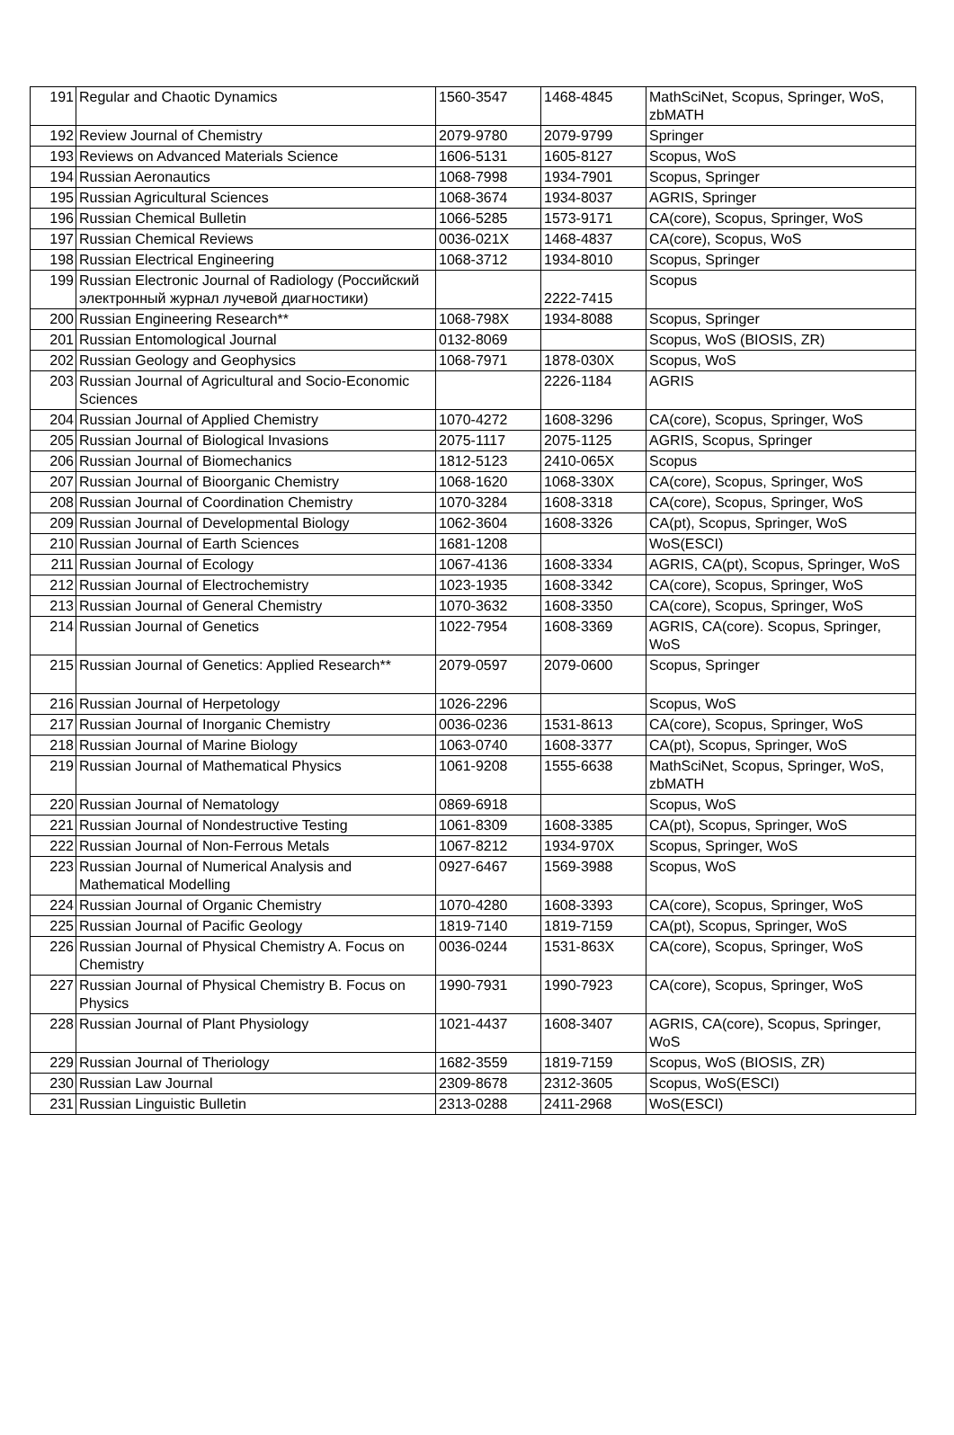| 191 | Regular and Chaotic Dynamics | 1560-3547 | 1468-4845 | MathSciNet, Scopus, Springer, WoS, zbMATH |
| 192 | Review Journal of Chemistry | 2079-9780 | 2079-9799 | Springer |
| 193 | Reviews on Advanced Materials Science | 1606-5131 | 1605-8127 | Scopus, WoS |
| 194 | Russian Aeronautics | 1068-7998 | 1934-7901 | Scopus, Springer |
| 195 | Russian Agricultural Sciences | 1068-3674 | 1934-8037 | AGRIS, Springer |
| 196 | Russian Chemical Bulletin | 1066-5285 | 1573-9171 | CA(core), Scopus, Springer, WoS |
| 197 | Russian Chemical Reviews | 0036-021X | 1468-4837 | CA(core), Scopus, WoS |
| 198 | Russian Electrical Engineering | 1068-3712 | 1934-8010 | Scopus, Springer |
| 199 | Russian Electronic Journal of Radiology (Российский электронный журнал лучевой диагностики) | | 2222-7415 | Scopus |
| 200 | Russian Engineering Research** | 1068-798X | 1934-8088 | Scopus, Springer |
| 201 | Russian Entomological Journal | 0132-8069 | | Scopus, WoS (BIOSIS, ZR) |
| 202 | Russian Geology and Geophysics | 1068-7971 | 1878-030X | Scopus, WoS |
| 203 | Russian Journal of Agricultural and Socio-Economic Sciences | | 2226-1184 | AGRIS |
| 204 | Russian Journal of Applied Chemistry | 1070-4272 | 1608-3296 | CA(core), Scopus, Springer, WoS |
| 205 | Russian Journal of Biological Invasions | 2075-1117 | 2075-1125 | AGRIS, Scopus, Springer |
| 206 | Russian Journal of Biomechanics | 1812-5123 | 2410-065X | Scopus |
| 207 | Russian Journal of Bioorganic Chemistry | 1068-1620 | 1068-330X | CA(core), Scopus, Springer, WoS |
| 208 | Russian Journal of Coordination Chemistry | 1070-3284 | 1608-3318 | CA(core), Scopus, Springer, WoS |
| 209 | Russian Journal of Developmental Biology | 1062-3604 | 1608-3326 | CA(pt), Scopus, Springer, WoS |
| 210 | Russian Journal of Earth Sciences | 1681-1208 | | WoS(ESCI) |
| 211 | Russian Journal of Ecology | 1067-4136 | 1608-3334 | AGRIS, CA(pt), Scopus, Springer, WoS |
| 212 | Russian Journal of Electrochemistry | 1023-1935 | 1608-3342 | CA(core), Scopus, Springer, WoS |
| 213 | Russian Journal of General Chemistry | 1070-3632 | 1608-3350 | CA(core), Scopus, Springer, WoS |
| 214 | Russian Journal of Genetics | 1022-7954 | 1608-3369 | AGRIS, CA(core). Scopus, Springer, WoS |
| 215 | Russian Journal of Genetics: Applied Research** | 2079-0597 | 2079-0600 | Scopus, Springer |
| 216 | Russian Journal of Herpetology | 1026-2296 | | Scopus, WoS |
| 217 | Russian Journal of Inorganic Chemistry | 0036-0236 | 1531-8613 | CA(core), Scopus, Springer, WoS |
| 218 | Russian Journal of Marine Biology | 1063-0740 | 1608-3377 | CA(pt), Scopus, Springer, WoS |
| 219 | Russian Journal of Mathematical Physics | 1061-9208 | 1555-6638 | MathSciNet, Scopus, Springer, WoS, zbMATH |
| 220 | Russian Journal of Nematology | 0869-6918 | | Scopus, WoS |
| 221 | Russian Journal of Nondestructive Testing | 1061-8309 | 1608-3385 | CA(pt), Scopus, Springer, WoS |
| 222 | Russian Journal of Non-Ferrous Metals | 1067-8212 | 1934-970X | Scopus, Springer, WoS |
| 223 | Russian Journal of Numerical Analysis and Mathematical Modelling | 0927-6467 | 1569-3988 | Scopus, WoS |
| 224 | Russian Journal of Organic Chemistry | 1070-4280 | 1608-3393 | CA(core), Scopus, Springer, WoS |
| 225 | Russian Journal of Pacific Geology | 1819-7140 | 1819-7159 | CA(pt), Scopus, Springer, WoS |
| 226 | Russian Journal of Physical Chemistry A. Focus on Chemistry | 0036-0244 | 1531-863X | CA(core), Scopus, Springer, WoS |
| 227 | Russian Journal of Physical Chemistry B. Focus on Physics | 1990-7931 | 1990-7923 | CA(core), Scopus, Springer, WoS |
| 228 | Russian Journal of Plant Physiology | 1021-4437 | 1608-3407 | AGRIS, CA(core), Scopus, Springer, WoS |
| 229 | Russian Journal of Theriology | 1682-3559 | 1819-7159 | Scopus, WoS (BIOSIS, ZR) |
| 230 | Russian Law Journal | 2309-8678 | 2312-3605 | Scopus, WoS(ESCI) |
| 231 | Russian Linguistic Bulletin | 2313-0288 | 2411-2968 | WoS(ESCI) |